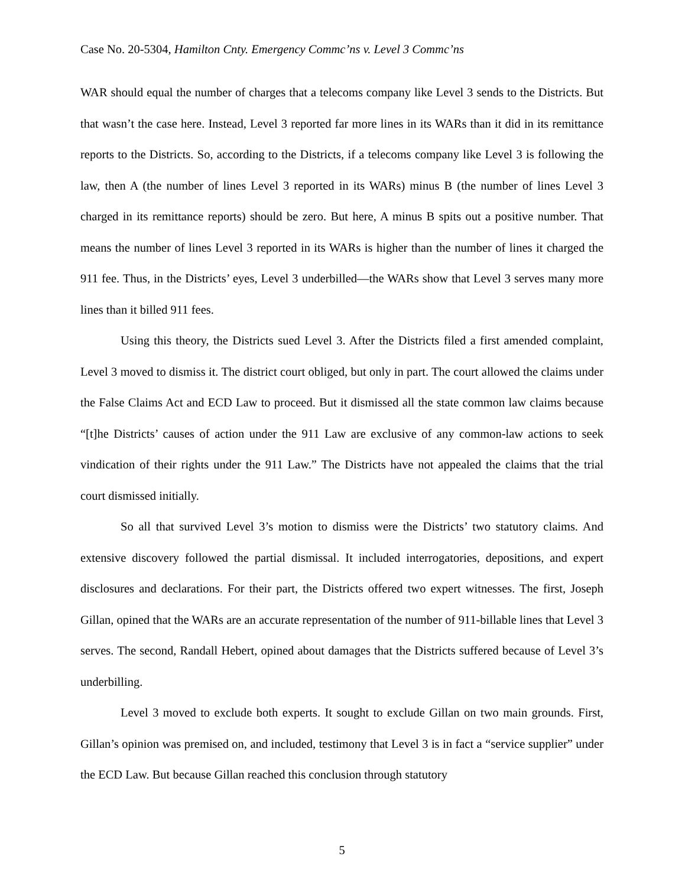Case No. 20-5304, Hamilton Cnty. Emergency Commc’ns v. Level 3 Commc’ns
WAR should equal the number of charges that a telecoms company like Level 3 sends to the Districts. But that wasn’t the case here. Instead, Level 3 reported far more lines in its WARs than it did in its remittance reports to the Districts. So, according to the Districts, if a telecoms company like Level 3 is following the law, then A (the number of lines Level 3 reported in its WARs) minus B (the number of lines Level 3 charged in its remittance reports) should be zero. But here, A minus B spits out a positive number. That means the number of lines Level 3 reported in its WARs is higher than the number of lines it charged the 911 fee. Thus, in the Districts’ eyes, Level 3 underbilled—the WARs show that Level 3 serves many more lines than it billed 911 fees.
Using this theory, the Districts sued Level 3. After the Districts filed a first amended complaint, Level 3 moved to dismiss it. The district court obliged, but only in part. The court allowed the claims under the False Claims Act and ECD Law to proceed. But it dismissed all the state common law claims because “[t]he Districts’ causes of action under the 911 Law are exclusive of any common-law actions to seek vindication of their rights under the 911 Law.” The Districts have not appealed the claims that the trial court dismissed initially.
So all that survived Level 3’s motion to dismiss were the Districts’ two statutory claims. And extensive discovery followed the partial dismissal. It included interrogatories, depositions, and expert disclosures and declarations. For their part, the Districts offered two expert witnesses. The first, Joseph Gillan, opined that the WARs are an accurate representation of the number of 911-billable lines that Level 3 serves. The second, Randall Hebert, opined about damages that the Districts suffered because of Level 3’s underbilling.
Level 3 moved to exclude both experts. It sought to exclude Gillan on two main grounds. First, Gillan’s opinion was premised on, and included, testimony that Level 3 is in fact a “service supplier” under the ECD Law. But because Gillan reached this conclusion through statutory
5